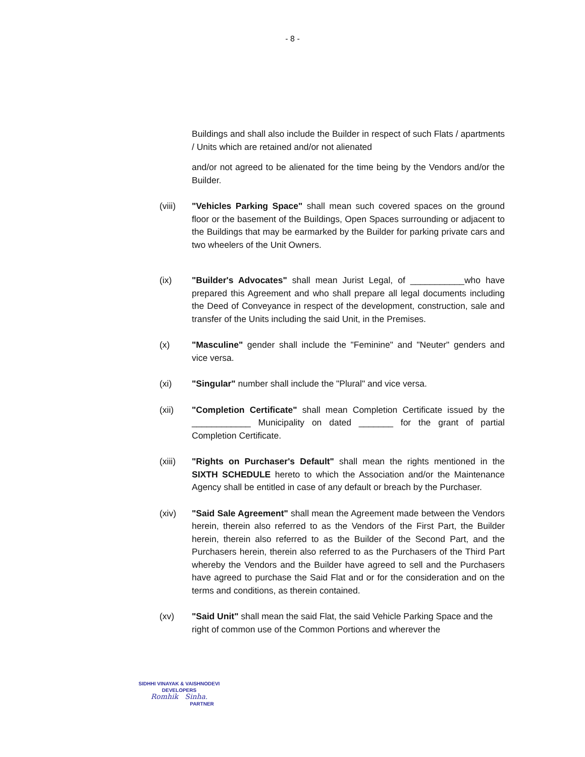- 8 -
Buildings and shall also include the Builder in respect of such Flats / apartments / Units which are retained and/or not alienated
and/or not agreed to be alienated for the time being by the Vendors and/or the Builder.
(viii) "Vehicles Parking Space" shall mean such covered spaces on the ground floor or the basement of the Buildings, Open Spaces surrounding or adjacent to the Buildings that may be earmarked by the Builder for parking private cars and two wheelers of the Unit Owners.
(ix) "Builder's Advocates" shall mean Jurist Legal, of ___________who have prepared this Agreement and who shall prepare all legal documents including the Deed of Conveyance in respect of the development, construction, sale and transfer of the Units including the said Unit, in the Premises.
(x) "Masculine" gender shall include the "Feminine" and "Neuter" genders and vice versa.
(xi) "Singular" number shall include the "Plural" and vice versa.
(xii) "Completion Certificate" shall mean Completion Certificate issued by the ____________ Municipality on dated _______ for the grant of partial Completion Certificate.
(xiii) "Rights on Purchaser's Default" shall mean the rights mentioned in the SIXTH SCHEDULE hereto to which the Association and/or the Maintenance Agency shall be entitled in case of any default or breach by the Purchaser.
(xiv) "Said Sale Agreement" shall mean the Agreement made between the Vendors herein, therein also referred to as the Vendors of the First Part, the Builder herein, therein also referred to as the Builder of the Second Part, and the Purchasers herein, therein also referred to as the Purchasers of the Third Part whereby the Vendors and the Builder have agreed to sell and the Purchasers have agreed to purchase the Said Flat and or for the consideration and on the terms and conditions, as therein contained.
(xv) "Said Unit" shall mean the said Flat, the said Vehicle Parking Space and the right of common use of the Common Portions and wherever the
SIDHHI VINAYAK & VAISHNODEVI
DEVELOPERS
Romhik Sinha.
PARTNER